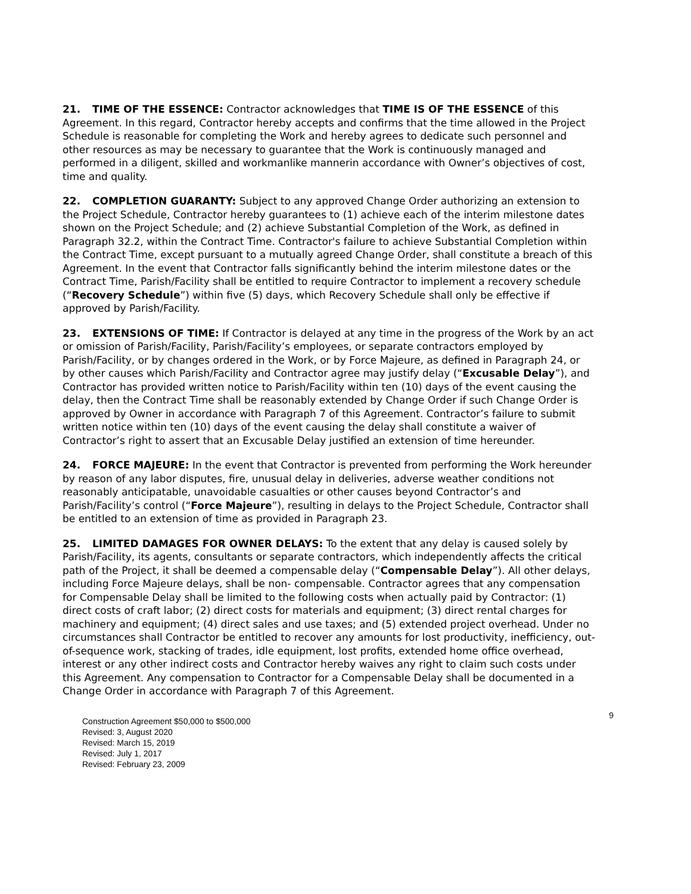21. TIME OF THE ESSENCE: Contractor acknowledges that TIME IS OF THE ESSENCE of this Agreement. In this regard, Contractor hereby accepts and confirms that the time allowed in the Project Schedule is reasonable for completing the Work and hereby agrees to dedicate such personnel and other resources as may be necessary to guarantee that the Work is continuously managed and performed in a diligent, skilled and workmanlike mannerin accordance with Owner’s objectives of cost, time and quality.
22. COMPLETION GUARANTY: Subject to any approved Change Order authorizing an extension to the Project Schedule, Contractor hereby guarantees to (1) achieve each of the interim milestone dates shown on the Project Schedule; and (2) achieve Substantial Completion of the Work, as defined in Paragraph 32.2, within the Contract Time. Contractor's failure to achieve Substantial Completion within the Contract Time, except pursuant to a mutually agreed Change Order, shall constitute a breach of this Agreement. In the event that Contractor falls significantly behind the interim milestone dates or the Contract Time, Parish/Facility shall be entitled to require Contractor to implement a recovery schedule (“Recovery Schedule”) within five (5) days, which Recovery Schedule shall only be effective if approved by Parish/Facility.
23. EXTENSIONS OF TIME: If Contractor is delayed at any time in the progress of the Work by an act or omission of Parish/Facility, Parish/Facility’s employees, or separate contractors employed by Parish/Facility, or by changes ordered in the Work, or by Force Majeure, as defined in Paragraph 24, or by other causes which Parish/Facility and Contractor agree may justify delay (“Excusable Delay”), and Contractor has provided written notice to Parish/Facility within ten (10) days of the event causing the delay, then the Contract Time shall be reasonably extended by Change Order if such Change Order is approved by Owner in accordance with Paragraph 7 of this Agreement. Contractor’s failure to submit written notice within ten (10) days of the event causing the delay shall constitute a waiver of Contractor’s right to assert that an Excusable Delay justified an extension of time hereunder.
24. FORCE MAJEURE: In the event that Contractor is prevented from performing the Work hereunder by reason of any labor disputes, fire, unusual delay in deliveries, adverse weather conditions not reasonably anticipatable, unavoidable casualties or other causes beyond Contractor’s and Parish/Facility’s control (“Force Majeure”), resulting in delays to the Project Schedule, Contractor shall be entitled to an extension of time as provided in Paragraph 23.
25. LIMITED DAMAGES FOR OWNER DELAYS: To the extent that any delay is caused solely by Parish/Facility, its agents, consultants or separate contractors, which independently affects the critical path of the Project, it shall be deemed a compensable delay (“Compensable Delay”). All other delays, including Force Majeure delays, shall be non- compensable. Contractor agrees that any compensation for Compensable Delay shall be limited to the following costs when actually paid by Contractor: (1) direct costs of craft labor; (2) direct costs for materials and equipment; (3) direct rental charges for machinery and equipment; (4) direct sales and use taxes; and (5) extended project overhead. Under no circumstances shall Contractor be entitled to recover any amounts for lost productivity, inefficiency, out-of-sequence work, stacking of trades, idle equipment, lost profits, extended home office overhead, interest or any other indirect costs and Contractor hereby waives any right to claim such costs under this Agreement. Any compensation to Contractor for a Compensable Delay shall be documented in a Change Order in accordance with Paragraph 7 of this Agreement.
Construction Agreement $50,000 to $500,000
Revised: 3, August 2020
Revised: March 15, 2019
Revised: July 1, 2017
Revised: February 23, 2009
9